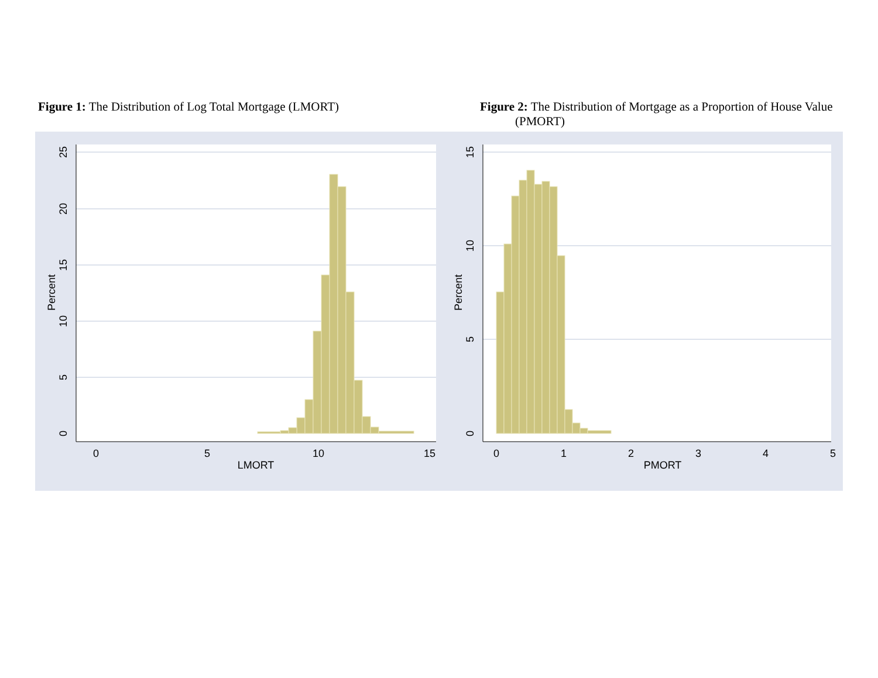Figure 1: The Distribution of Log Total Mortgage (LMORT)
0
5
10
15
LMORT
0
5
10
15
20
25
Percent
Figure 2: The Distribution of Mortgage as a Proportion of House Value (PMORT)
0
1
2
3
4
5
PMORT
0
5
10
15
Percent